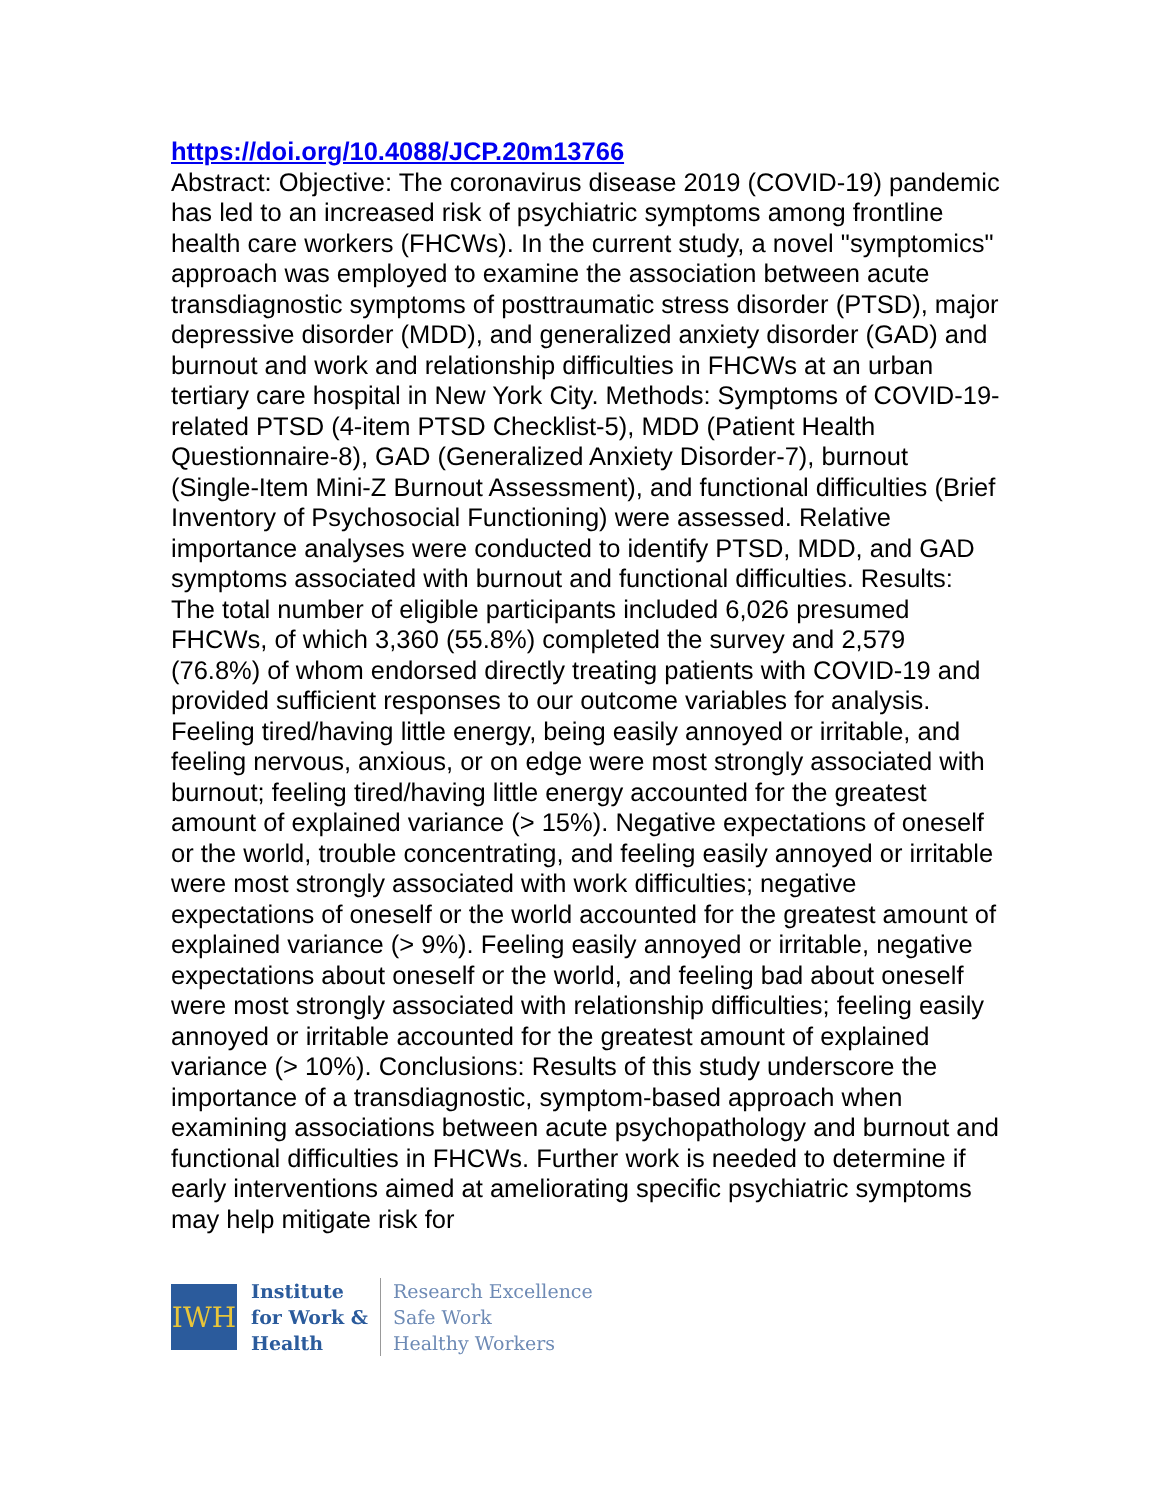https://doi.org/10.4088/JCP.20m13766
Abstract: Objective: The coronavirus disease 2019 (COVID-19) pandemic has led to an increased risk of psychiatric symptoms among frontline health care workers (FHCWs). In the current study, a novel "symptomics" approach was employed to examine the association between acute transdiagnostic symptoms of posttraumatic stress disorder (PTSD), major depressive disorder (MDD), and generalized anxiety disorder (GAD) and burnout and work and relationship difficulties in FHCWs at an urban tertiary care hospital in New York City. Methods: Symptoms of COVID-19-related PTSD (4-item PTSD Checklist-5), MDD (Patient Health Questionnaire-8), GAD (Generalized Anxiety Disorder-7), burnout (Single-Item Mini-Z Burnout Assessment), and functional difficulties (Brief Inventory of Psychosocial Functioning) were assessed. Relative importance analyses were conducted to identify PTSD, MDD, and GAD symptoms associated with burnout and functional difficulties. Results: The total number of eligible participants included 6,026 presumed FHCWs, of which 3,360 (55.8%) completed the survey and 2,579 (76.8%) of whom endorsed directly treating patients with COVID-19 and provided sufficient responses to our outcome variables for analysis. Feeling tired/having little energy, being easily annoyed or irritable, and feeling nervous, anxious, or on edge were most strongly associated with burnout; feeling tired/having little energy accounted for the greatest amount of explained variance (> 15%). Negative expectations of oneself or the world, trouble concentrating, and feeling easily annoyed or irritable were most strongly associated with work difficulties; negative expectations of oneself or the world accounted for the greatest amount of explained variance (> 9%). Feeling easily annoyed or irritable, negative expectations about oneself or the world, and feeling bad about oneself were most strongly associated with relationship difficulties; feeling easily annoyed or irritable accounted for the greatest amount of explained variance (> 10%). Conclusions: Results of this study underscore the importance of a transdiagnostic, symptom-based approach when examining associations between acute psychopathology and burnout and functional difficulties in FHCWs. Further work is needed to determine if early interventions aimed at ameliorating specific psychiatric symptoms may help mitigate risk for
IWH
Institute
for Work &
Health
Research Excellence
Safe Work
Healthy Workers